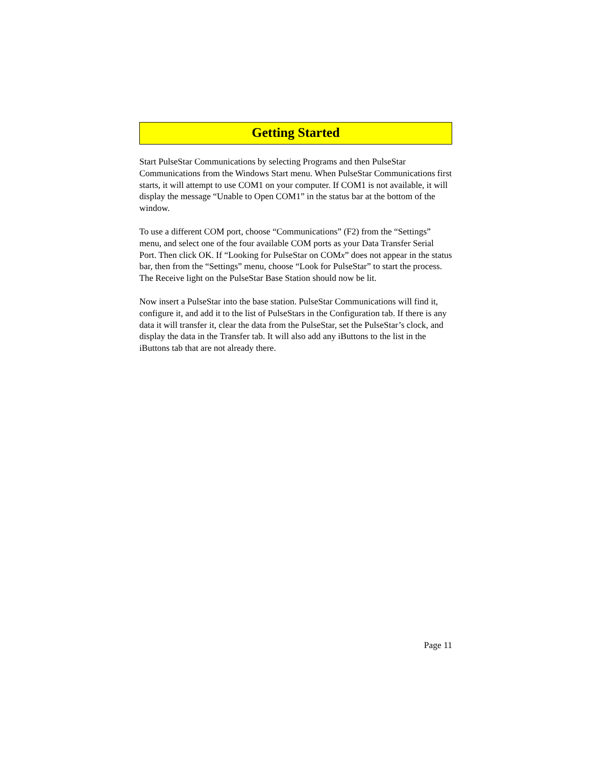Getting Started
Start PulseStar Communications by selecting Programs and then PulseStar Communications from the Windows Start menu. When PulseStar Communications first starts, it will attempt to use COM1 on your computer. If COM1 is not available, it will display the message “Unable to Open COM1” in the status bar at the bottom of the window.
To use a different COM port, choose “Communications” (F2) from the “Settings” menu, and select one of the four available COM ports as your Data Transfer Serial Port. Then click OK. If “Looking for PulseStar on COMx” does not appear in the status bar, then from the “Settings” menu, choose “Look for PulseStar” to start the process. The Receive light on the PulseStar Base Station should now be lit.
Now insert a PulseStar into the base station. PulseStar Communications will find it, configure it, and add it to the list of PulseStars in the Configuration tab. If there is any data it will transfer it, clear the data from the PulseStar, set the PulseStar’s clock, and display the data in the Transfer tab. It will also add any iButtons to the list in the iButtons tab that are not already there.
Page 11